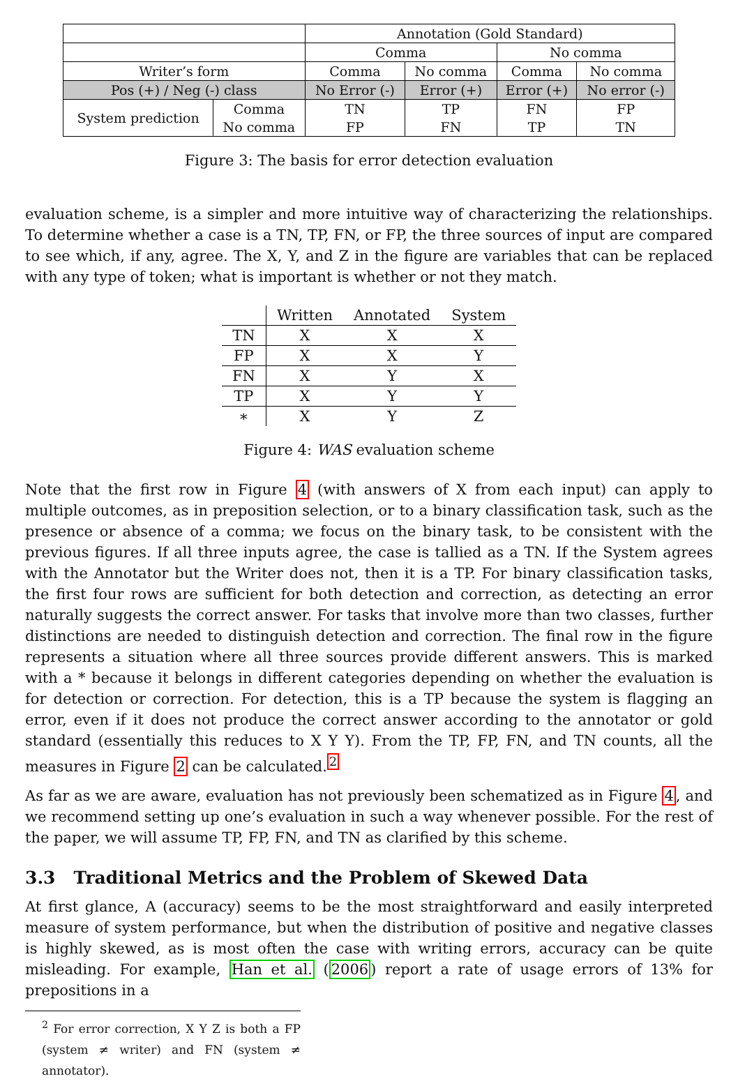| | | Annotation (Gold Standard) | | | |
| | | Comma | | No comma | |
| Writer’s form | | Comma | No comma | Comma | No comma |
| Pos (+) / Neg (-) class | | No Error (-) | Error (+) | Error (+) | No error (-) |
| System prediction | Comma | TN | TP | FN | FP |
| | No comma | FP | FN | TP | TN |
Figure 3: The basis for error detection evaluation
evaluation scheme, is a simpler and more intuitive way of characterizing the relationships. To determine whether a case is a TN, TP, FN, or FP, the three sources of input are compared to see which, if any, agree. The X, Y, and Z in the figure are variables that can be replaced with any type of token; what is important is whether or not they match.
| | Written | Annotated | System |
| --- | --- | --- | --- |
| TN | X | X | X |
| FP | X | X | Y |
| FN | X | Y | X |
| TP | X | Y | Y |
| ∗ | X | Y | Z |
Figure 4: WAS evaluation scheme
Note that the first row in Figure 4 (with answers of X from each input) can apply to multiple outcomes, as in preposition selection, or to a binary classification task, such as the presence or absence of a comma; we focus on the binary task, to be consistent with the previous figures. If all three inputs agree, the case is tallied as a TN. If the System agrees with the Annotator but the Writer does not, then it is a TP. For binary classification tasks, the first four rows are sufficient for both detection and correction, as detecting an error naturally suggests the correct answer. For tasks that involve more than two classes, further distinctions are needed to distinguish detection and correction. The final row in the figure represents a situation where all three sources provide different answers. This is marked with a * because it belongs in different categories depending on whether the evaluation is for detection or correction. For detection, this is a TP because the system is flagging an error, even if it does not produce the correct answer according to the annotator or gold standard (essentially this reduces to X Y Y). From the TP, FP, FN, and TN counts, all the measures in Figure 2 can be calculated.<sup>2</sup>
As far as we are aware, evaluation has not previously been schematized as in Figure 4, and we recommend setting up one’s evaluation in such a way whenever possible. For the rest of the paper, we will assume TP, FP, FN, and TN as clarified by this scheme.
3.3 Traditional Metrics and the Problem of Skewed Data
At first glance, A (accuracy) seems to be the most straightforward and easily interpreted measure of system performance, but when the distribution of positive and negative classes is highly skewed, as is most often the case with writing errors, accuracy can be quite misleading. For example, Han et al. (2006) report a rate of usage errors of 13% for prepositions in a
<sup>2</sup> For error correction, X Y Z is both a FP (system ≠ writer) and FN (system ≠ annotator).